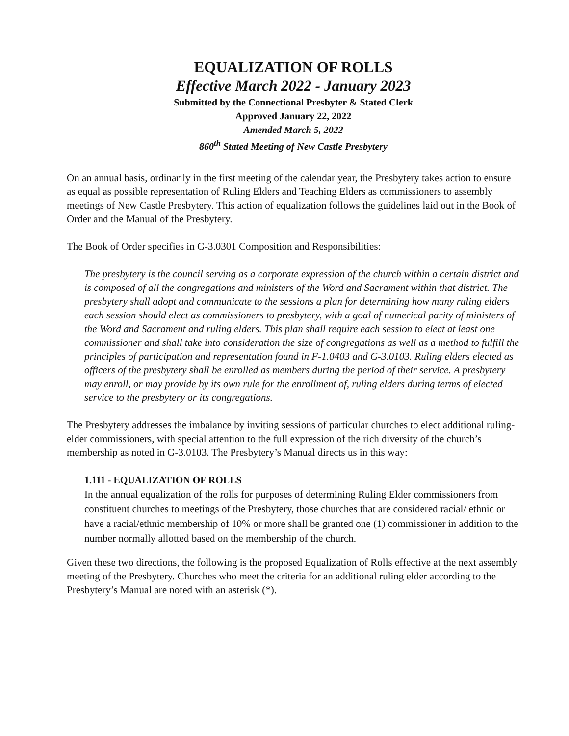EQUALIZATION OF ROLLS
Effective March 2022 - January 2023
Submitted by the Connectional Presbyter & Stated Clerk
Approved January 22, 2022
Amended March 5, 2022
860<sup>th</sup> Stated Meeting of New Castle Presbytery
On an annual basis, ordinarily in the first meeting of the calendar year, the Presbytery takes action to ensure as equal as possible representation of Ruling Elders and Teaching Elders as commissioners to assembly meetings of New Castle Presbytery. This action of equalization follows the guidelines laid out in the Book of Order and the Manual of the Presbytery.
The Book of Order specifies in G-3.0301 Composition and Responsibilities:
The presbytery is the council serving as a corporate expression of the church within a certain district and is composed of all the congregations and ministers of the Word and Sacrament within that district. The presbytery shall adopt and communicate to the sessions a plan for determining how many ruling elders each session should elect as commissioners to presbytery, with a goal of numerical parity of ministers of the Word and Sacrament and ruling elders. This plan shall require each session to elect at least one commissioner and shall take into consideration the size of congregations as well as a method to fulfill the principles of participation and representation found in F-1.0403 and G-3.0103. Ruling elders elected as officers of the presbytery shall be enrolled as members during the period of their service. A presbytery may enroll, or may provide by its own rule for the enrollment of, ruling elders during terms of elected service to the presbytery or its congregations.
The Presbytery addresses the imbalance by inviting sessions of particular churches to elect additional ruling-elder commissioners, with special attention to the full expression of the rich diversity of the church’s membership as noted in G-3.0103. The Presbytery’s Manual directs us in this way:
1.111 - EQUALIZATION OF ROLLS
In the annual equalization of the rolls for purposes of determining Ruling Elder commissioners from constituent churches to meetings of the Presbytery, those churches that are considered racial/ ethnic or have a racial/ethnic membership of 10% or more shall be granted one (1) commissioner in addition to the number normally allotted based on the membership of the church.
Given these two directions, the following is the proposed Equalization of Rolls effective at the next assembly meeting of the Presbytery. Churches who meet the criteria for an additional ruling elder according to the Presbytery’s Manual are noted with an asterisk (*).